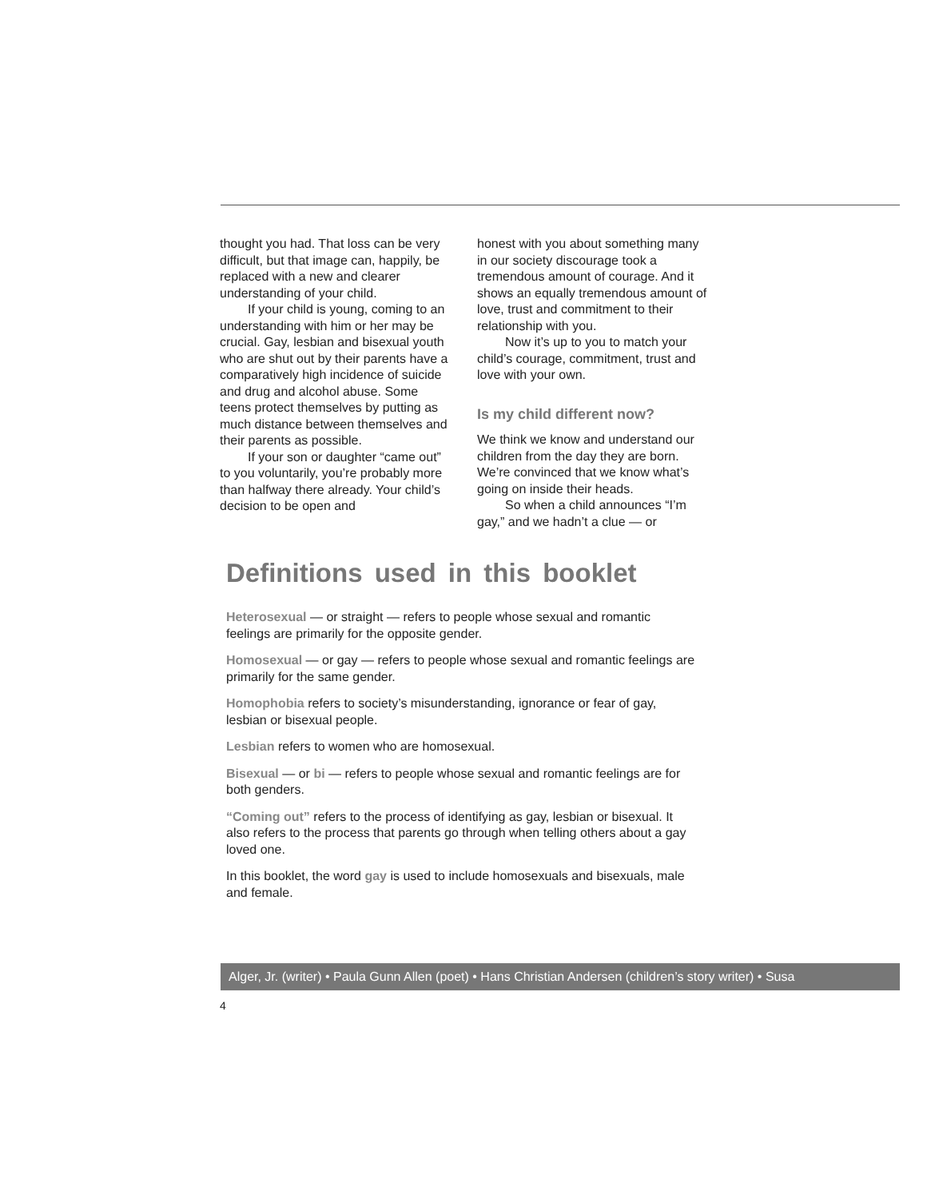thought you had. That loss can be very difficult, but that image can, happily, be replaced with a new and clearer understanding of your child.
If your child is young, coming to an understanding with him or her may be crucial. Gay, lesbian and bisexual youth who are shut out by their parents have a comparatively high incidence of suicide and drug and alcohol abuse. Some teens protect themselves by putting as much distance between themselves and their parents as possible.
If your son or daughter “came out” to you voluntarily, you’re probably more than halfway there already. Your child’s decision to be open and
honest with you about something many in our society discourage took a tremendous amount of courage. And it shows an equally tremendous amount of love, trust and commitment to their relationship with you.
Now it’s up to you to match your child’s courage, commitment, trust and love with your own.
Is my child different now?
We think we know and understand our children from the day they are born. We’re convinced that we know what’s going on inside their heads.
So when a child announces “I’m gay,” and we hadn’t a clue — or
Definitions used in this booklet
Heterosexual — or straight — refers to people whose sexual and romantic feelings are primarily for the opposite gender.
Homosexual — or gay — refers to people whose sexual and romantic feelings are primarily for the same gender.
Homophobia refers to society’s misunderstanding, ignorance or fear of gay, lesbian or bisexual people.
Lesbian refers to women who are homosexual.
Bisexual — or bi — refers to people whose sexual and romantic feelings are for both genders.
“Coming out” refers to the process of identifying as gay, lesbian or bisexual. It also refers to the process that parents go through when telling others about a gay loved one.
In this booklet, the word gay is used to include homosexuals and bisexuals, male and female.
Alger, Jr. (writer) • Paula Gunn Allen (poet) • Hans Christian Andersen (children’s story writer) • Susa
4